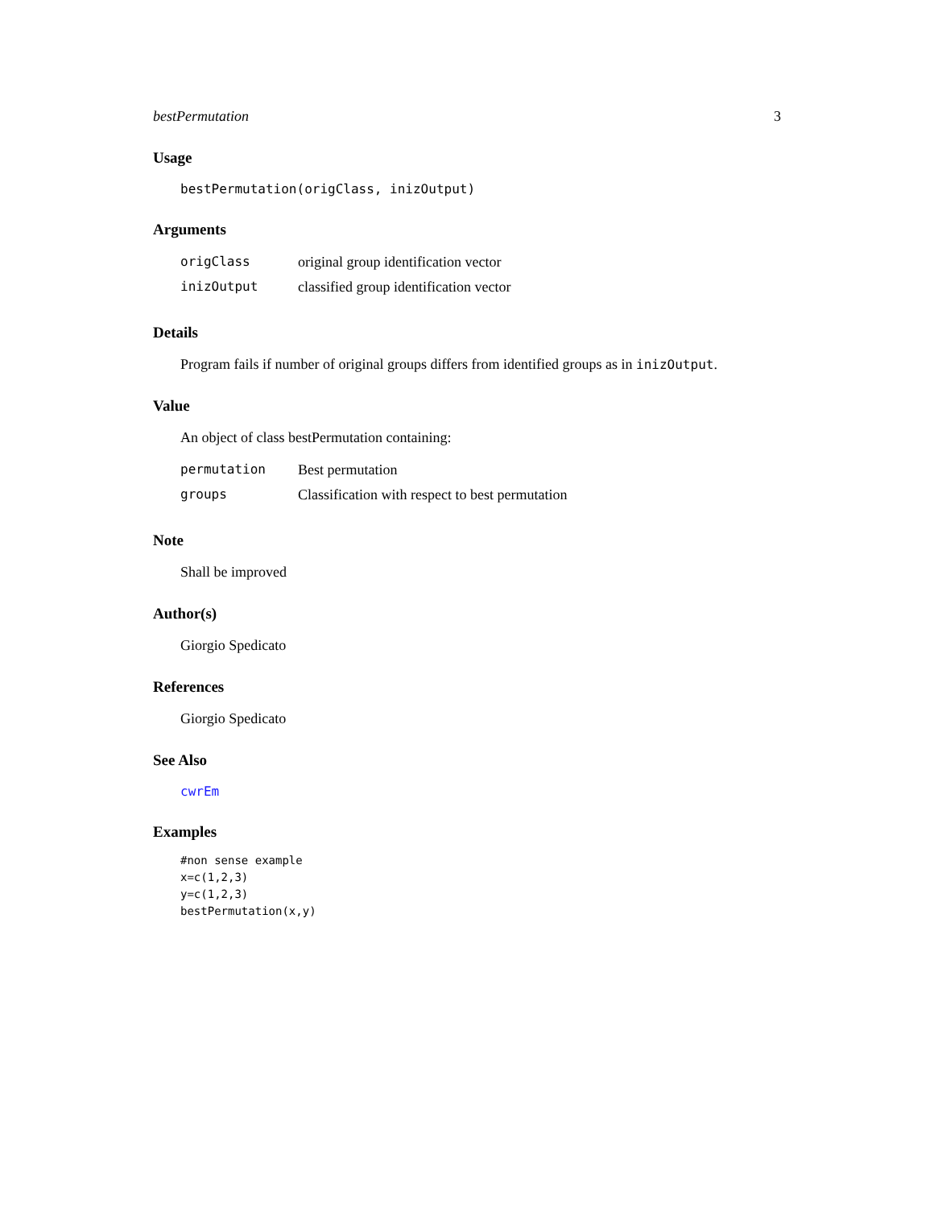bestPermutation 3
Usage
bestPermutation(origClass, inizOutput)
Arguments
| origClass | original group identification vector |
| inizOutput | classified group identification vector |
Details
Program fails if number of original groups differs from identified groups as in inizOutput.
Value
An object of class bestPermutation containing:
| permutation | Best permutation |
| groups | Classification with respect to best permutation |
Note
Shall be improved
Author(s)
Giorgio Spedicato
References
Giorgio Spedicato
See Also
cwrEm
Examples
#non sense example
x=c(1,2,3)
y=c(1,2,3)
bestPermutation(x,y)